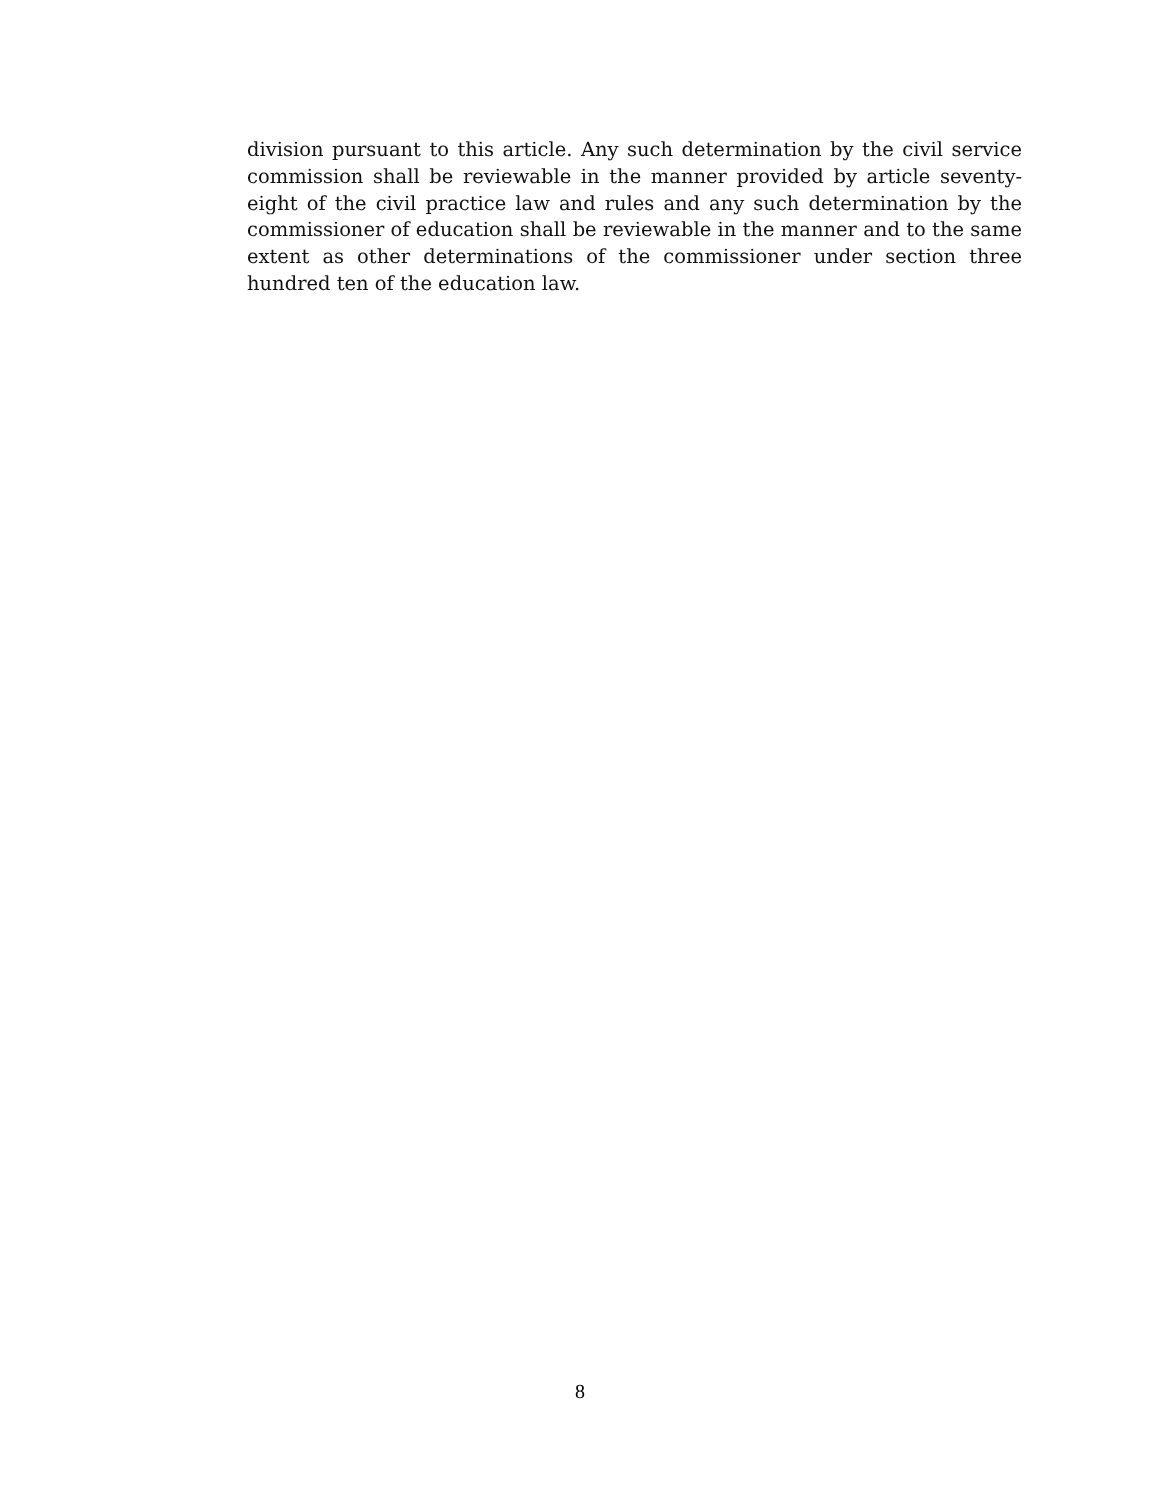division pursuant to this article. Any such determination by the civil service commission shall be reviewable in the manner provided by article seventy-eight of the civil practice law and rules and any such determination by the commissioner of education shall be reviewable in the manner and to the same extent as other determinations of the commissioner under section three hundred ten of the education law.
8